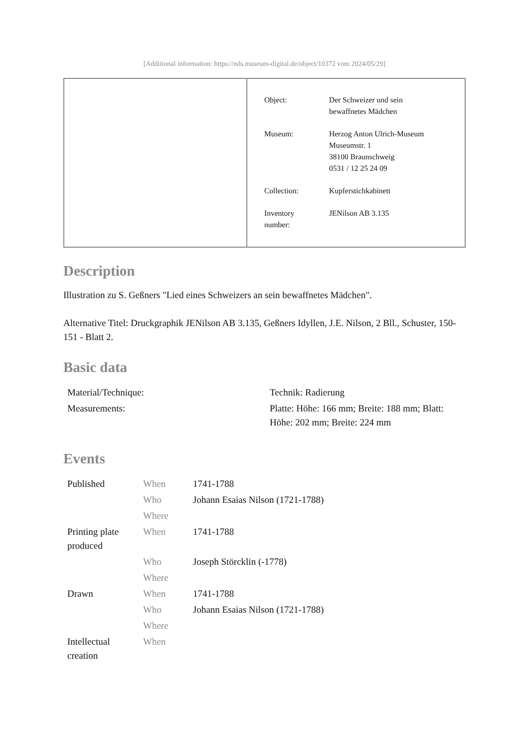[Additional information: https://nds.museum-digital.de/object/10372 vom 2024/05/29]
| Object: | Der Schweizer und sein bewaffnetes Mädchen |
| Museum: | Herzog Anton Ulrich-Museum Museumstr. 1 38100 Braunschweig 0531 / 12 25 24 09 |
| Collection: | Kupferstichkabinett |
| Inventory number: | JENilson AB 3.135 |
Description
Illustration zu S. Geßners "Lied eines Schweizers an sein bewaffnetes Mädchen".
Alternative Titel: Druckgraphik JENilson AB 3.135, Geßners Idyllen, J.E. Nilson, 2 Bll., Schuster, 150-151 - Blatt 2.
Basic data
| Material/Technique: | Technik: Radierung |
| Measurements: | Platte: Höhe: 166 mm; Breite: 188 mm; Blatt: Höhe: 202 mm; Breite: 224 mm |
Events
| Published | When | 1741-1788 |
| | Who | Johann Esaias Nilson (1721-1788) |
| | Where | |
| Printing plate produced | When | 1741-1788 |
| | Who | Joseph Störcklin (-1778) |
| | Where | |
| Drawn | When | 1741-1788 |
| | Who | Johann Esaias Nilson (1721-1788) |
| | Where | |
| Intellectual creation | When | |